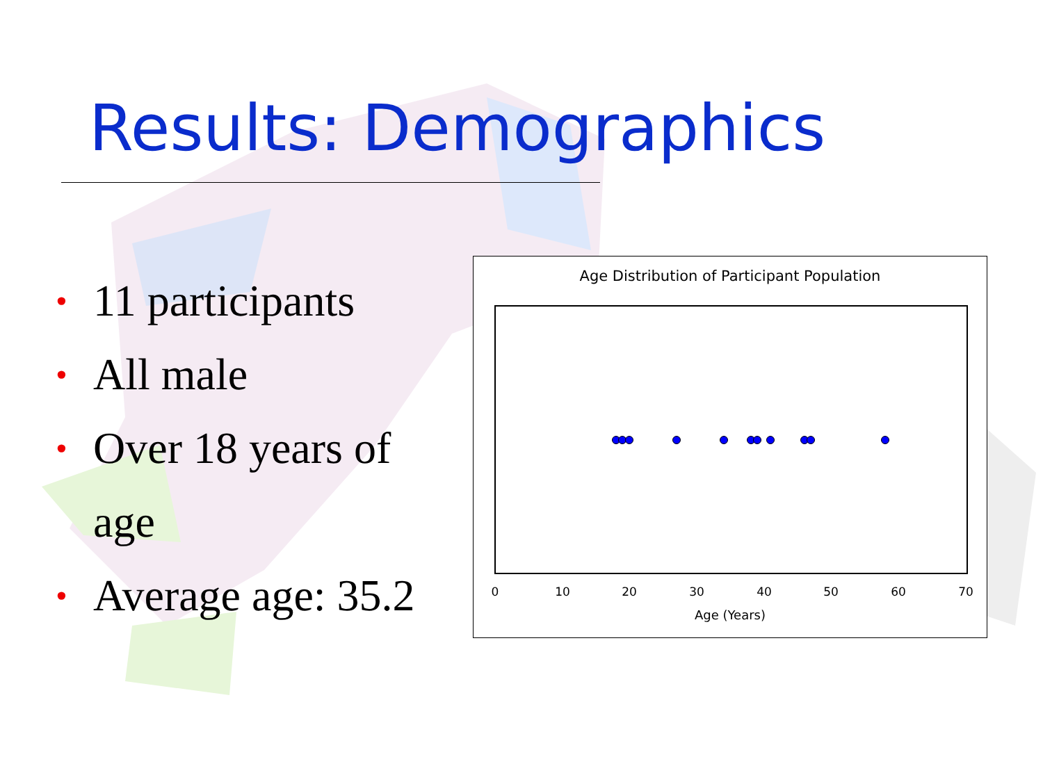Results: Demographics
• 11 participants
• All male
• Over 18 years of age
• Average age: 35.2
Age Distribution of Participant Population
0 10 20 30 40 50 60 70
Age (Years)